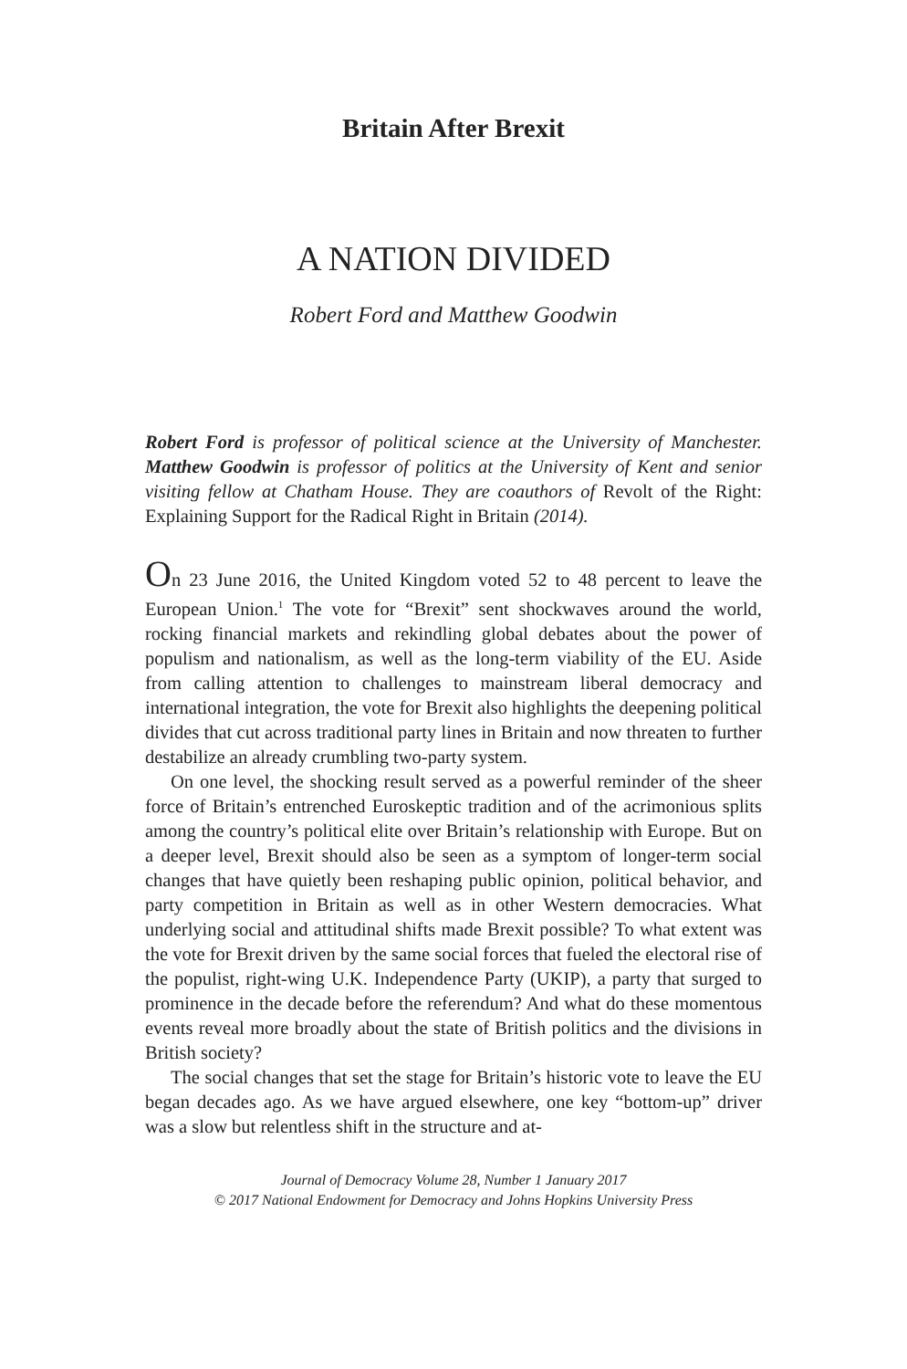Britain After Brexit
A NATION DIVIDED
Robert Ford and Matthew Goodwin
Robert Ford is professor of political science at the University of Manchester. Matthew Goodwin is professor of politics at the University of Kent and senior visiting fellow at Chatham House. They are coauthors of Revolt of the Right: Explaining Support for the Radical Right in Britain (2014).
On 23 June 2016, the United Kingdom voted 52 to 48 percent to leave the European Union.<sup>1</sup> The vote for “Brexit” sent shockwaves around the world, rocking financial markets and rekindling global debates about the power of populism and nationalism, as well as the long-term viability of the EU. Aside from calling attention to challenges to mainstream liberal democracy and international integration, the vote for Brexit also highlights the deepening political divides that cut across traditional party lines in Britain and now threaten to further destabilize an already crumbling two-party system.
On one level, the shocking result served as a powerful reminder of the sheer force of Britain’s entrenched Euroskeptic tradition and of the acrimonious splits among the country’s political elite over Britain’s relationship with Europe. But on a deeper level, Brexit should also be seen as a symptom of longer-term social changes that have quietly been reshaping public opinion, political behavior, and party competition in Britain as well as in other Western democracies. What underlying social and attitudinal shifts made Brexit possible? To what extent was the vote for Brexit driven by the same social forces that fueled the electoral rise of the populist, right-wing U.K. Independence Party (UKIP), a party that surged to prominence in the decade before the referendum? And what do these momentous events reveal more broadly about the state of British politics and the divisions in British society?
The social changes that set the stage for Britain’s historic vote to leave the EU began decades ago. As we have argued elsewhere, one key “bottom-up” driver was a slow but relentless shift in the structure and at-
Journal of Democracy Volume 28, Number 1 January 2017
© 2017 National Endowment for Democracy and Johns Hopkins University Press